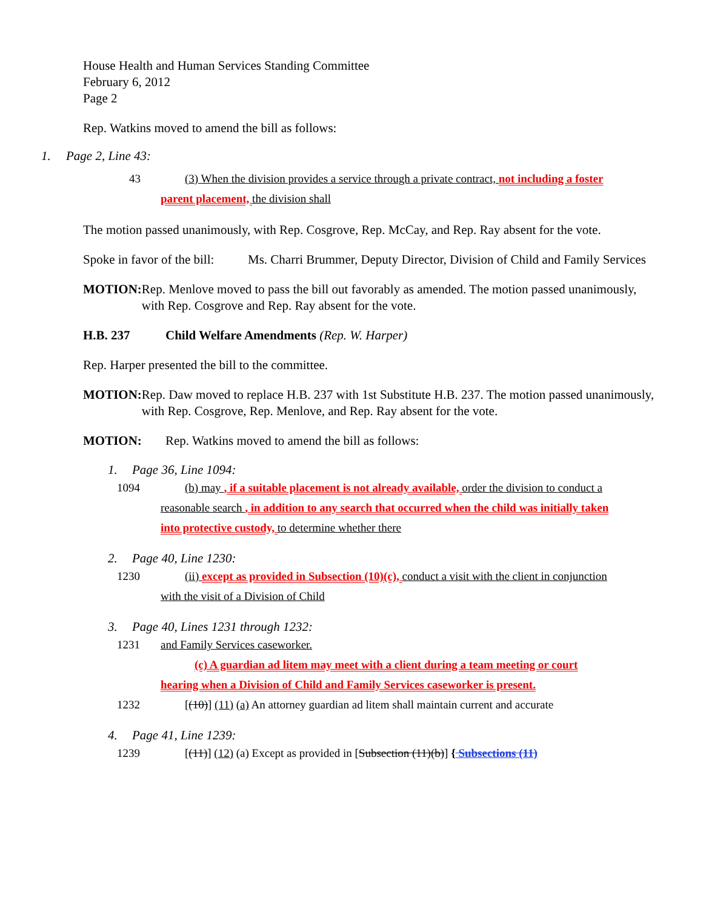House Health and Human Services Standing Committee
February 6, 2012
Page 2
Rep. Watkins moved to amend the bill as follows:
1. Page 2, Line 43:
43 (3) When the division provides a service through a private contract, not including a foster parent placement, the division shall
The motion passed unanimously, with Rep. Cosgrove, Rep. McCay, and Rep. Ray absent for the vote.
Spoke in favor of the bill:
Ms. Charri Brummer, Deputy Director, Division of Child and Family Services
MOTION: Rep. Menlove moved to pass the bill out favorably as amended. The motion passed unanimously, with Rep. Cosgrove and Rep. Ray absent for the vote.
H.B. 237 Child Welfare Amendments (Rep. W. Harper)
Rep. Harper presented the bill to the committee.
MOTION: Rep. Daw moved to replace H.B. 237 with 1st Substitute H.B. 237. The motion passed unanimously, with Rep. Cosgrove, Rep. Menlove, and Rep. Ray absent for the vote.
MOTION: Rep. Watkins moved to amend the bill as follows:
1. Page 36, Line 1094:
1094 (b) may , if a suitable placement is not already available, order the division to conduct a reasonable search , in addition to any search that occurred when the child was initially taken into protective custody, to determine whether there
2. Page 40, Line 1230:
1230 (ii) except as provided in Subsection (10)(c), conduct a visit with the client in conjunction with the visit of a Division of Child
3. Page 40, Lines 1231 through 1232:
1231 and Family Services caseworker.
(c) A guardian ad litem may meet with a client during a team meeting or court hearing when a Division of Child and Family Services caseworker is present.
1232 [(10)] (11) (a) An attorney guardian ad litem shall maintain current and accurate
4. Page 41, Line 1239:
1239 [(11)] (12) (a) Except as provided in [Subsection (11)(b)] { Subsections (11)